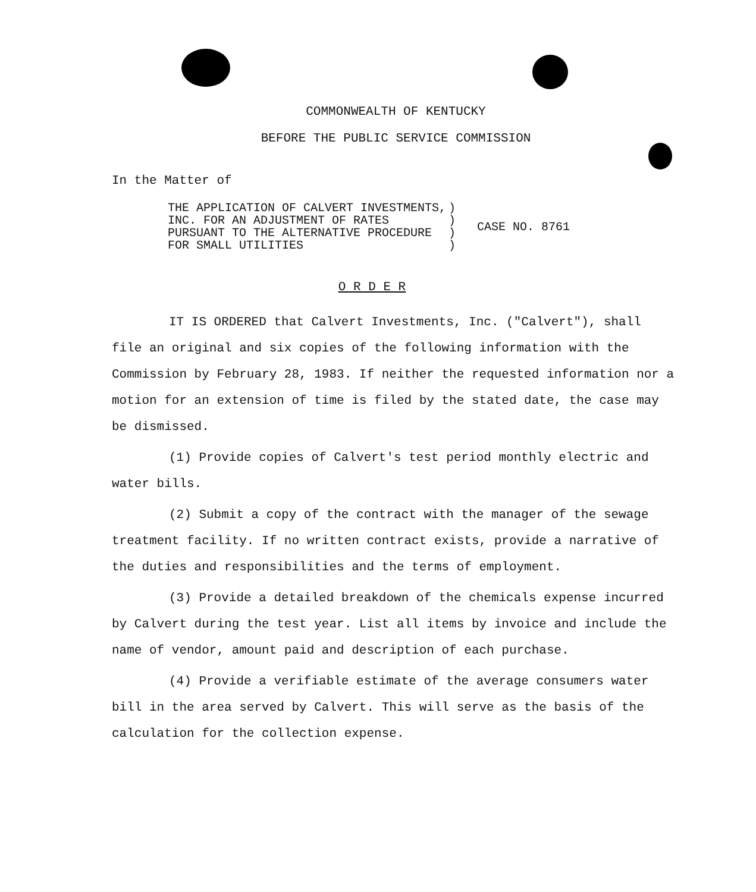COMMONWEALTH OF KENTUCKY
BEFORE THE PUBLIC SERVICE COMMISSION
In the Matter of
| THE APPLICATION OF CALVERT INVESTMENTS, INC. FOR AN ADJUSTMENT OF RATES PURSUANT TO THE ALTERNATIVE PROCEDURE FOR SMALL UTILITIES | ) ) ) ) | CASE NO. 8761 |
O R D E R
IT IS ORDERED that Calvert Investments, Inc. ("Calvert"), shall file an original and six copies of the following information with the Commission by February 28, 1983. If neither the requested information nor a motion for an extension of time is filed by the stated date, the case may be dismissed.
(1) Provide copies of Calvert's test period monthly electric and water bills.
(2) Submit a copy of the contract with the manager of the sewage treatment facility. If no written contract exists, provide a narrative of the duties and responsibilities and the terms of employment.
(3) Provide a detailed breakdown of the chemicals expense incurred by Calvert during the test year. List all items by invoice and include the name of vendor, amount paid and description of each purchase.
(4) Provide a verifiable estimate of the average consumers water bill in the area served by Calvert. This will serve as the basis of the calculation for the collection expense.